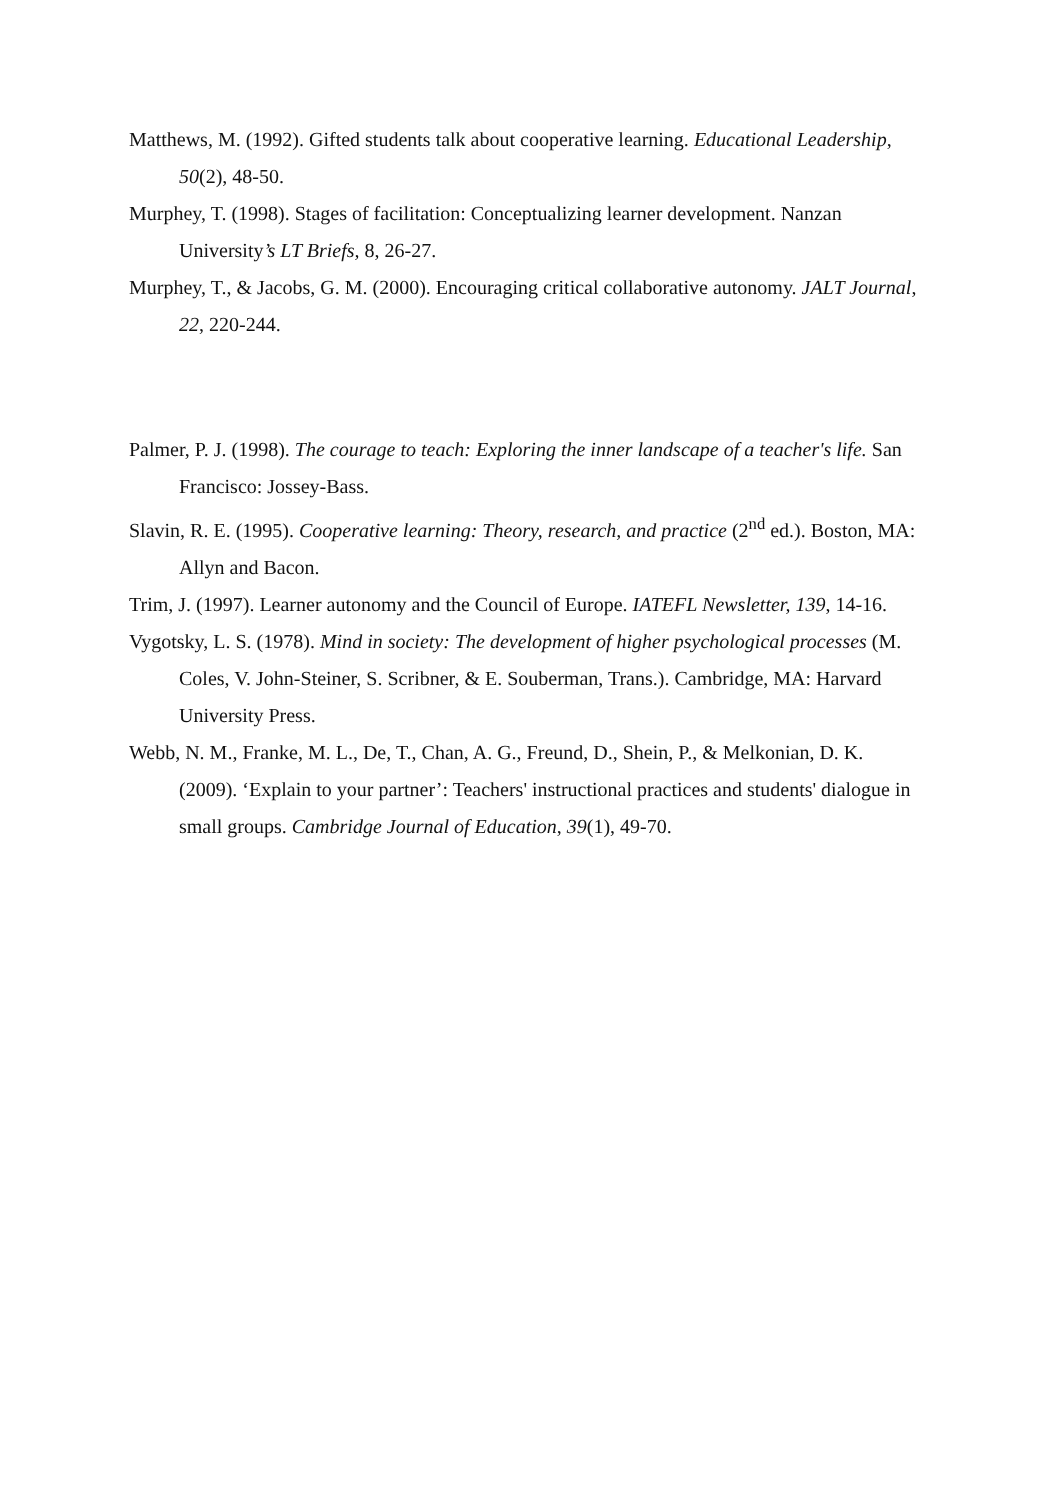Matthews, M. (1992). Gifted students talk about cooperative learning. Educational Leadership, 50(2), 48-50.
Murphey, T. (1998). Stages of facilitation: Conceptualizing learner development. Nanzan University’s LT Briefs, 8, 26-27.
Murphey, T., & Jacobs, G. M. (2000). Encouraging critical collaborative autonomy. JALT Journal, 22, 220-244.
Palmer, P. J. (1998). The courage to teach: Exploring the inner landscape of a teacher's life. San Francisco: Jossey-Bass.
Slavin, R. E. (1995). Cooperative learning: Theory, research, and practice (2<sup>nd</sup> ed.). Boston, MA: Allyn and Bacon.
Trim, J. (1997). Learner autonomy and the Council of Europe. IATEFL Newsletter, 139, 14-16.
Vygotsky, L. S. (1978). Mind in society: The development of higher psychological processes (M. Coles, V. John-Steiner, S. Scribner, & E. Souberman, Trans.). Cambridge, MA: Harvard University Press.
Webb, N. M., Franke, M. L., De, T., Chan, A. G., Freund, D., Shein, P., & Melkonian, D. K. (2009). ‘Explain to your partner’: Teachers' instructional practices and students' dialogue in small groups. Cambridge Journal of Education, 39(1), 49-70.